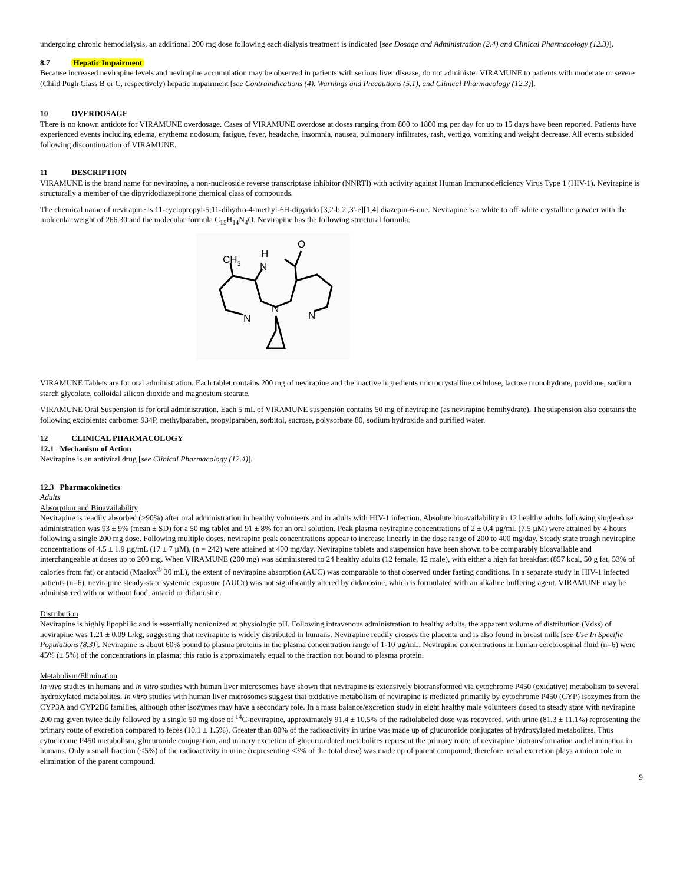undergoing chronic hemodialysis, an additional 200 mg dose following each dialysis treatment is indicated [see Dosage and Administration (2.4) and Clinical Pharmacology (12.3)].
8.7 Hepatic Impairment
Because increased nevirapine levels and nevirapine accumulation may be observed in patients with serious liver disease, do not administer VIRAMUNE to patients with moderate or severe (Child Pugh Class B or C, respectively) hepatic impairment [see Contraindications (4), Warnings and Precautions (5.1), and Clinical Pharmacology (12.3)].
10 OVERDOSAGE
There is no known antidote for VIRAMUNE overdosage. Cases of VIRAMUNE overdose at doses ranging from 800 to 1800 mg per day for up to 15 days have been reported. Patients have experienced events including edema, erythema nodosum, fatigue, fever, headache, insomnia, nausea, pulmonary infiltrates, rash, vertigo, vomiting and weight decrease. All events subsided following discontinuation of VIRAMUNE.
11 DESCRIPTION
VIRAMUNE is the brand name for nevirapine, a non-nucleoside reverse transcriptase inhibitor (NNRTI) with activity against Human Immunodeficiency Virus Type 1 (HIV-1). Nevirapine is structurally a member of the dipyridodiazepinone chemical class of compounds.
The chemical name of nevirapine is 11-cyclopropyl-5,11-dihydro-4-methyl-6H-dipyrido [3,2-b:2',3'-e][1,4] diazepin-6-one. Nevirapine is a white to off-white crystalline powder with the molecular weight of 266.30 and the molecular formula C<sub>15</sub>H<sub>14</sub>N<sub>4</sub>O. Nevirapine has the following structural formula:
CH3
H
N
O
N
N
N
VIRAMUNE Tablets are for oral administration. Each tablet contains 200 mg of nevirapine and the inactive ingredients microcrystalline cellulose, lactose monohydrate, povidone, sodium starch glycolate, colloidal silicon dioxide and magnesium stearate.
VIRAMUNE Oral Suspension is for oral administration. Each 5 mL of VIRAMUNE suspension contains 50 mg of nevirapine (as nevirapine hemihydrate). The suspension also contains the following excipients: carbomer 934P, methylparaben, propylparaben, sorbitol, sucrose, polysorbate 80, sodium hydroxide and purified water.
12 CLINICAL PHARMACOLOGY
12.1 Mechanism of Action
Nevirapine is an antiviral drug [see Clinical Pharmacology (12.4)].
12.3 Pharmacokinetics
Adults
Absorption and Bioavailability
Nevirapine is readily absorbed (>90%) after oral administration in healthy volunteers and in adults with HIV-1 infection. Absolute bioavailability in 12 healthy adults following single-dose administration was 93 ± 9% (mean ± SD) for a 50 mg tablet and 91 ± 8% for an oral solution. Peak plasma nevirapine concentrations of 2 ± 0.4 µg/mL (7.5 µM) were attained by 4 hours following a single 200 mg dose. Following multiple doses, nevirapine peak concentrations appear to increase linearly in the dose range of 200 to 400 mg/day. Steady state trough nevirapine concentrations of 4.5 ± 1.9 µg/mL (17 ± 7 µM), (n = 242) were attained at 400 mg/day. Nevirapine tablets and suspension have been shown to be comparably bioavailable and interchangeable at doses up to 200 mg. When VIRAMUNE (200 mg) was administered to 24 healthy adults (12 female, 12 male), with either a high fat breakfast (857 kcal, 50 g fat, 53% of calories from fat) or antacid (Maalox<sup>®</sup> 30 mL), the extent of nevirapine absorption (AUC) was comparable to that observed under fasting conditions. In a separate study in HIV-1 infected patients (n=6), nevirapine steady-state systemic exposure (AUCτ) was not significantly altered by didanosine, which is formulated with an alkaline buffering agent. VIRAMUNE may be administered with or without food, antacid or didanosine.
Distribution
Nevirapine is highly lipophilic and is essentially nonionized at physiologic pH. Following intravenous administration to healthy adults, the apparent volume of distribution (Vdss) of nevirapine was 1.21 ± 0.09 L/kg, suggesting that nevirapine is widely distributed in humans. Nevirapine readily crosses the placenta and is also found in breast milk [see Use In Specific Populations (8.3)]. Nevirapine is about 60% bound to plasma proteins in the plasma concentration range of 1-10 µg/mL. Nevirapine concentrations in human cerebrospinal fluid (n=6) were 45% (± 5%) of the concentrations in plasma; this ratio is approximately equal to the fraction not bound to plasma protein.
Metabolism/Elimination
In vivo studies in humans and in vitro studies with human liver microsomes have shown that nevirapine is extensively biotransformed via cytochrome P450 (oxidative) metabolism to several hydroxylated metabolites. In vitro studies with human liver microsomes suggest that oxidative metabolism of nevirapine is mediated primarily by cytochrome P450 (CYP) isozymes from the CYP3A and CYP2B6 families, although other isozymes may have a secondary role. In a mass balance/excretion study in eight healthy male volunteers dosed to steady state with nevirapine 200 mg given twice daily followed by a single 50 mg dose of <sup>14</sup>C-nevirapine, approximately 91.4 ± 10.5% of the radiolabeled dose was recovered, with urine (81.3 ± 11.1%) representing the primary route of excretion compared to feces (10.1 ± 1.5%). Greater than 80% of the radioactivity in urine was made up of glucuronide conjugates of hydroxylated metabolites. Thus cytochrome P450 metabolism, glucuronide conjugation, and urinary excretion of glucuronidated metabolites represent the primary route of nevirapine biotransformation and elimination in humans. Only a small fraction (<5%) of the radioactivity in urine (representing <3% of the total dose) was made up of parent compound; therefore, renal excretion plays a minor role in elimination of the parent compound.
9